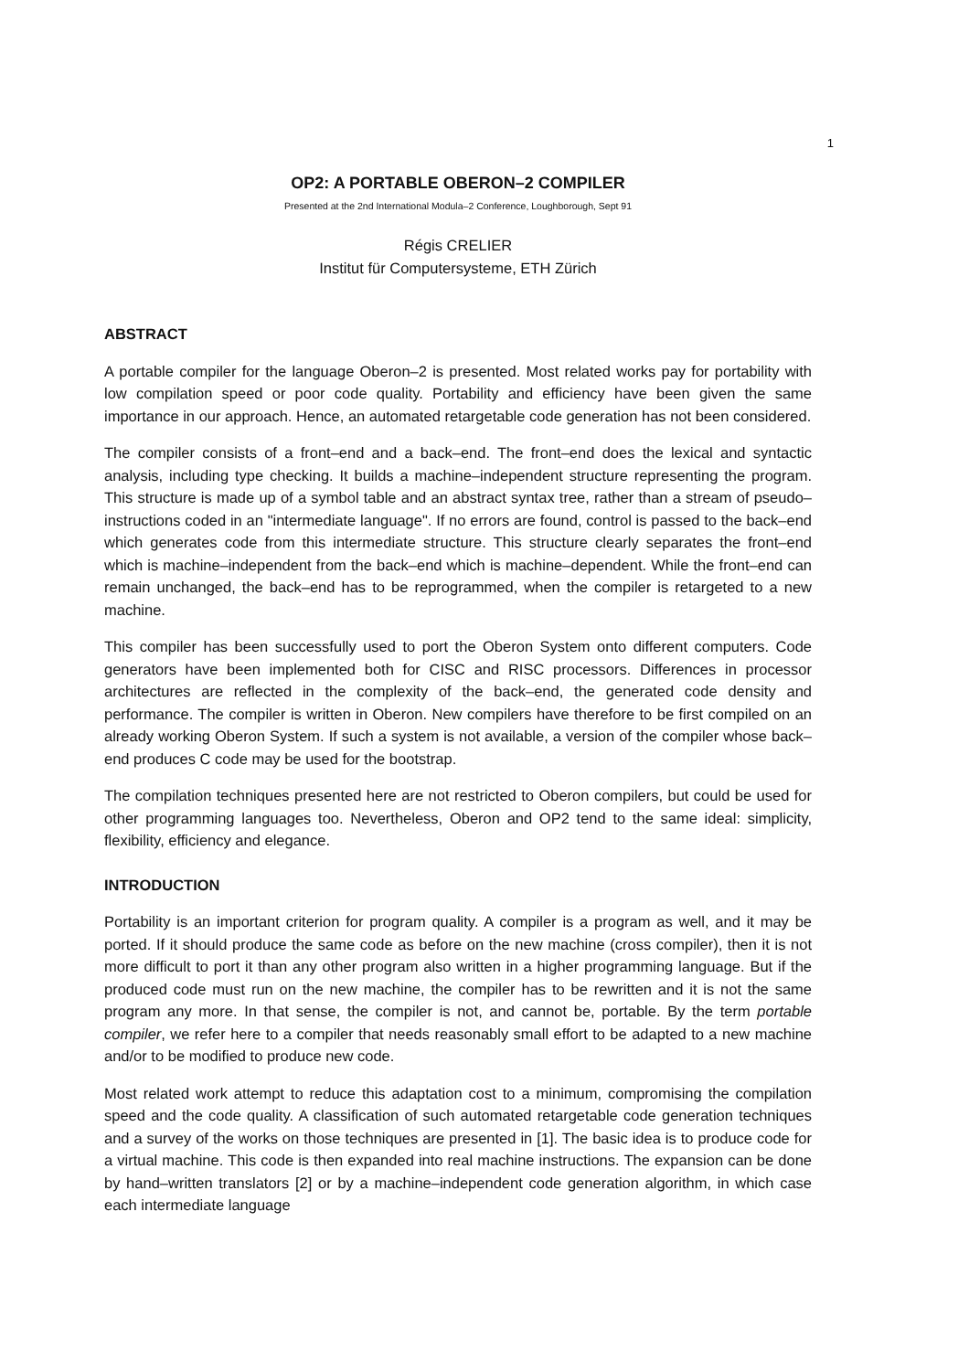1
OP2: A PORTABLE OBERON–2 COMPILER
Presented at the 2nd International Modula–2 Conference, Loughborough, Sept 91
Régis CRELIER
Institut für Computersysteme, ETH Zürich
ABSTRACT
A portable compiler for the language Oberon–2 is presented. Most related works pay for portability with low compilation speed or poor code quality. Portability and efficiency have been given the same importance in our approach. Hence, an automated retargetable code generation has not been considered.
The compiler consists of a front–end and a back–end. The front–end does the lexical and syntactic analysis, including type checking. It builds a machine–independent structure representing the program. This structure is made up of a symbol table and an abstract syntax tree, rather than a stream of pseudo–instructions coded in an "intermediate language". If no errors are found, control is passed to the back–end which generates code from this intermediate structure. This structure clearly separates the front–end which is machine–independent from the back–end which is machine–dependent. While the front–end can remain unchanged, the back–end has to be reprogrammed, when the compiler is retargeted to a new machine.
This compiler has been successfully used to port the Oberon System onto different computers. Code generators have been implemented both for CISC and RISC processors. Differences in processor architectures are reflected in the complexity of the back–end, the generated code density and performance. The compiler is written in Oberon. New compilers have therefore to be first compiled on an already working Oberon System. If such a system is not available, a version of the compiler whose back–end produces C code may be used for the bootstrap.
The compilation techniques presented here are not restricted to Oberon compilers, but could be used for other programming languages too. Nevertheless, Oberon and OP2 tend to the same ideal: simplicity, flexibility, efficiency and elegance.
INTRODUCTION
Portability is an important criterion for program quality. A compiler is a program as well, and it may be ported. If it should produce the same code as before on the new machine (cross compiler), then it is not more difficult to port it than any other program also written in a higher programming language. But if the produced code must run on the new machine, the compiler has to be rewritten and it is not the same program any more. In that sense, the compiler is not, and cannot be, portable. By the term portable compiler, we refer here to a compiler that needs reasonably small effort to be adapted to a new machine and/or to be modified to produce new code.
Most related work attempt to reduce this adaptation cost to a minimum, compromising the compilation speed and the code quality. A classification of such automated retargetable code generation techniques and a survey of the works on those techniques are presented in [1]. The basic idea is to produce code for a virtual machine. This code is then expanded into real machine instructions. The expansion can be done by hand–written translators [2] or by a machine–independent code generation algorithm, in which case each intermediate language